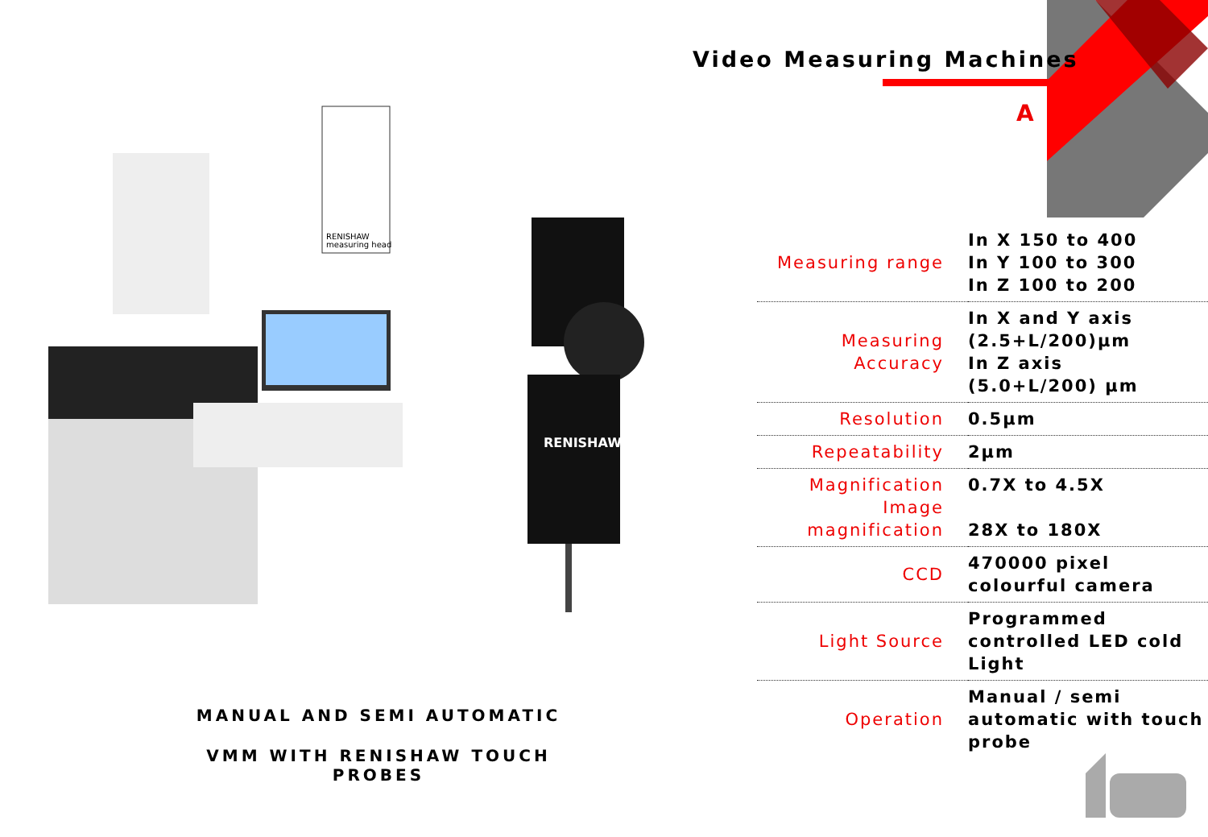Video Measuring Machines
A
RENISHAW
measuring head
RENISHAW
MANUAL AND SEMI AUTOMATIC
VMM WITH RENISHAW TOUCH PROBES
| Measuring range | In X 150 to 400 In Y 100 to 300 In Z 100 to 200 |
| Measuring Accuracy | In X and Y axis (2.5+L/200)µm In Z axis (5.0+L/200) µm |
| Resolution | 0.5µm |
| Repeatability | 2µm |
| Magnification Image magnification | 0.7X to 4.5X 28X to 180X |
| CCD | 470000 pixel colourful camera |
| Light Source | Programmed controlled LED cold Light |
| Operation | Manual / semi automatic with touch probe |